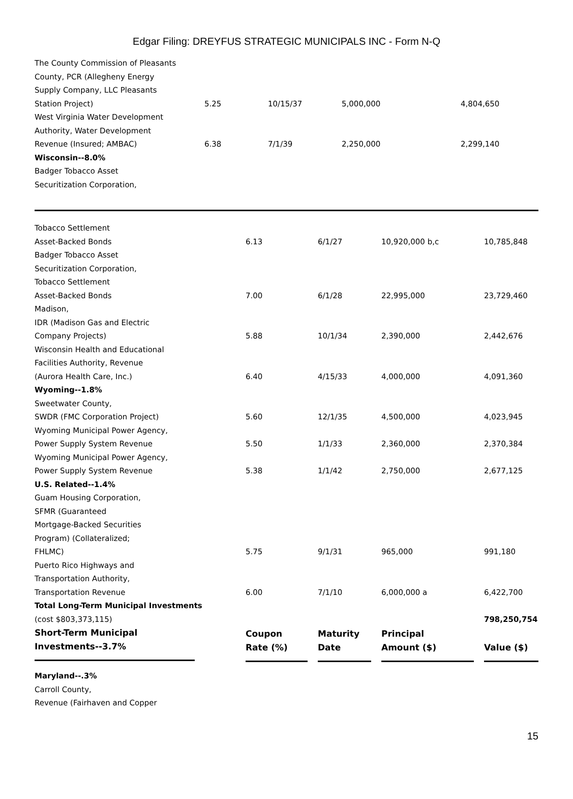Edgar Filing: DREYFUS STRATEGIC MUNICIPALS INC - Form N-Q
| The County Commission of Pleasants County, PCR (Allegheny Energy Supply Company, LLC Pleasants Station Project) | 5.25 | 10/15/37 | 5,000,000 | 4,804,650 |
| West Virginia Water Development Authority, Water Development Revenue (Insured; AMBAC) | 6.38 | 7/1/39 | 2,250,000 | 2,299,140 |
| Wisconsin--8.0% | | | | |
| Badger Tobacco Asset Securitization Corporation, | | | | |
| Tobacco Settlement Asset-Backed Bonds | | 6.13 | | 6/1/27 | | 10,920,000 b,c | | 10,785,848 |
| Badger Tobacco Asset Securitization Corporation, Tobacco Settlement Asset-Backed Bonds | | 7.00 | | 6/1/28 | | 22,995,000 | | 23,729,460 |
| Madison, IDR (Madison Gas and Electric Company Projects) | | 5.88 | | 10/1/34 | | 2,390,000 | | 2,442,676 |
| Wisconsin Health and Educational Facilities Authority, Revenue (Aurora Health Care, Inc.) | | 6.40 | | 4/15/33 | | 4,000,000 | | 4,091,360 |
| Wyoming--1.8% | | | | | | | | |
| Sweetwater County, SWDR (FMC Corporation Project) | | 5.60 | | 12/1/35 | | 4,500,000 | | 4,023,945 |
| Wyoming Municipal Power Agency, Power Supply System Revenue | | 5.50 | | 1/1/33 | | 2,360,000 | | 2,370,384 |
| Wyoming Municipal Power Agency, Power Supply System Revenue | | 5.38 | | 1/1/42 | | 2,750,000 | | 2,677,125 |
| U.S. Related--1.4% | | | | | | | | |
| Guam Housing Corporation, SFMR (Guaranteed Mortgage-Backed Securities Program) (Collateralized; FHLMC) | | 5.75 | | 9/1/31 | | 965,000 | | 991,180 |
| Puerto Rico Highways and Transportation Authority, Transportation Revenue | | 6.00 | | 7/1/10 | | 6,000,000 a | | 6,422,700 |
| Total Long-Term Municipal Investments (cost $803,373,115) | | | | | | | | 798,250,754 |
| Short-Term Municipal Investments--3.7% | | Coupon Rate (%) | | Maturity Date | | Principal Amount ($) | | Value ($) |
| Maryland--.3% | | | | | | | | |
| Carroll County, Revenue (Fairhaven and Copper | | | | | | | | |
15